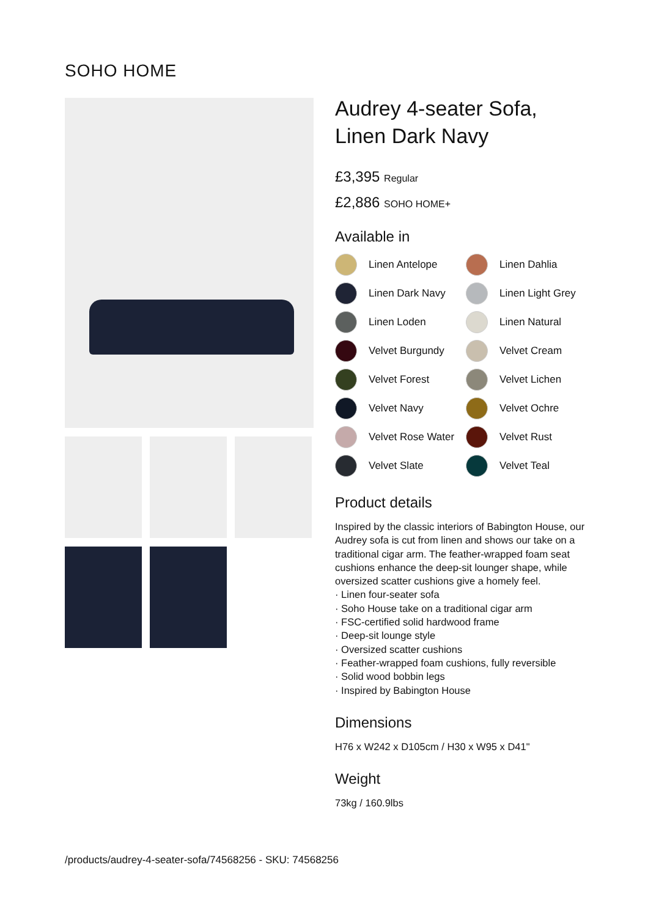SOHO HOME
Audrey 4-seater Sofa,
Linen Dark Navy
£3,395 Regular
£2,886 SOHO HOME+
Available in
Linen Antelope
Linen Dahlia
Linen Dark Navy
Linen Light Grey
Linen Loden
Linen Natural
Velvet Burgundy
Velvet Cream
Velvet Forest
Velvet Lichen
Velvet Navy
Velvet Ochre
Velvet Rose Water
Velvet Rust
Velvet Slate
Velvet Teal
Product details
Inspired by the classic interiors of Babington House, our Audrey sofa is cut from linen and shows our take on a traditional cigar arm. The feather-wrapped foam seat cushions enhance the deep-sit lounger shape, while oversized scatter cushions give a homely feel.
· Linen four-seater sofa
· Soho House take on a traditional cigar arm
· FSC-certified solid hardwood frame
· Deep-sit lounge style
· Oversized scatter cushions
· Feather-wrapped foam cushions, fully reversible
· Solid wood bobbin legs
· Inspired by Babington House
Dimensions
H76 x W242 x D105cm / H30 x W95 x D41"
Weight
73kg / 160.9lbs
/products/audrey-4-seater-sofa/74568256 - SKU: 74568256